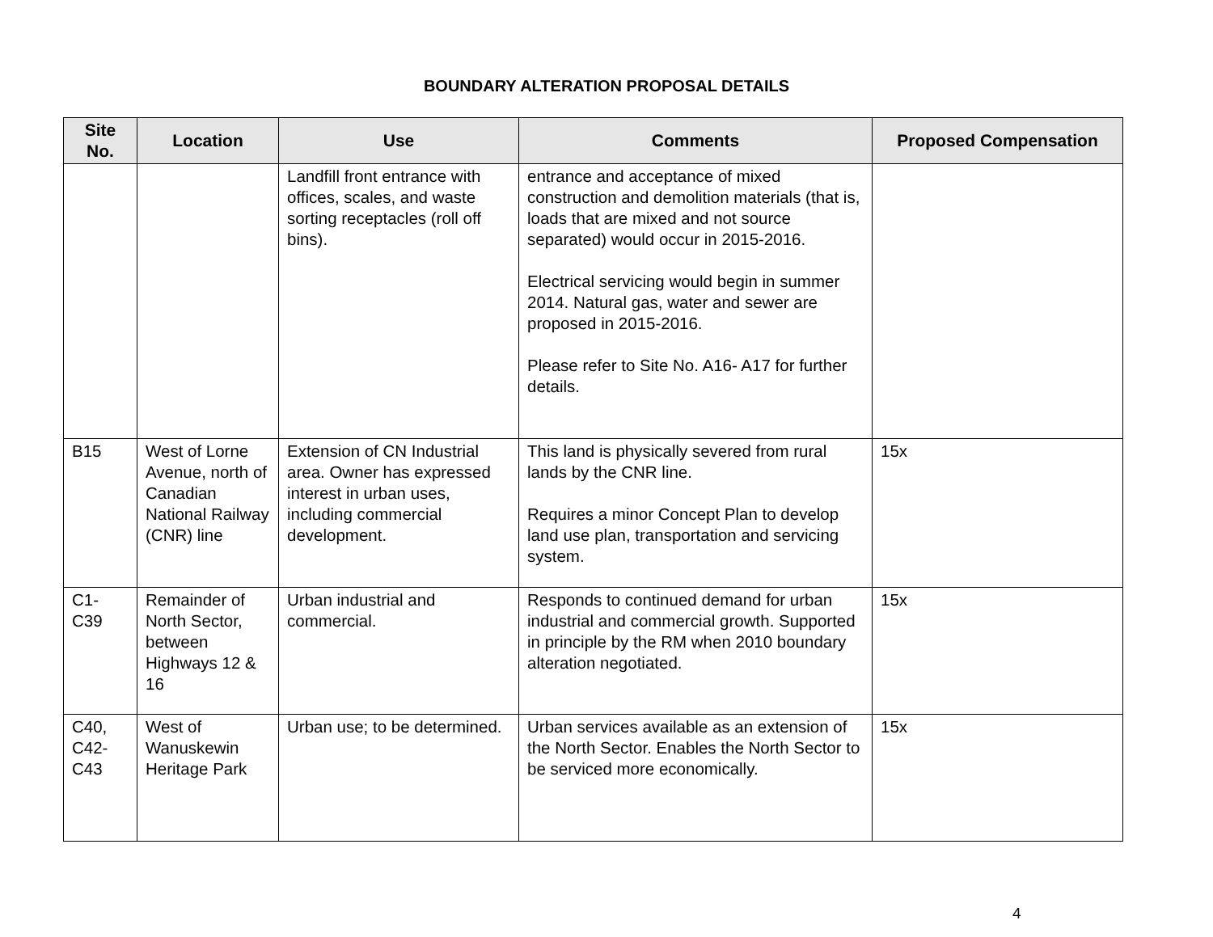BOUNDARY ALTERATION PROPOSAL DETAILS
| Site No. | Location | Use | Comments | Proposed Compensation |
| --- | --- | --- | --- | --- |
| | | Landfill front entrance with offices, scales, and waste sorting receptacles (roll off bins). | entrance and acceptance of mixed construction and demolition materials (that is, loads that are mixed and not source separated) would occur in 2015-2016. Electrical servicing would begin in summer 2014. Natural gas, water and sewer are proposed in 2015-2016. Please refer to Site No. A16- A17 for further details. | |
| B15 | West of Lorne Avenue, north of Canadian National Railway (CNR) line | Extension of CN Industrial area. Owner has expressed interest in urban uses, including commercial development. | This land is physically severed from rural lands by the CNR line. Requires a minor Concept Plan to develop land use plan, transportation and servicing system. | 15x |
| C1- C39 | Remainder of North Sector, between Highways 12 & 16 | Urban industrial and commercial. | Responds to continued demand for urban industrial and commercial growth. Supported in principle by the RM when 2010 boundary alteration negotiated. | 15x |
| C40, C42- C43 | West of Wanuskewin Heritage Park | Urban use; to be determined. | Urban services available as an extension of the North Sector. Enables the North Sector to be serviced more economically. | 15x |
4